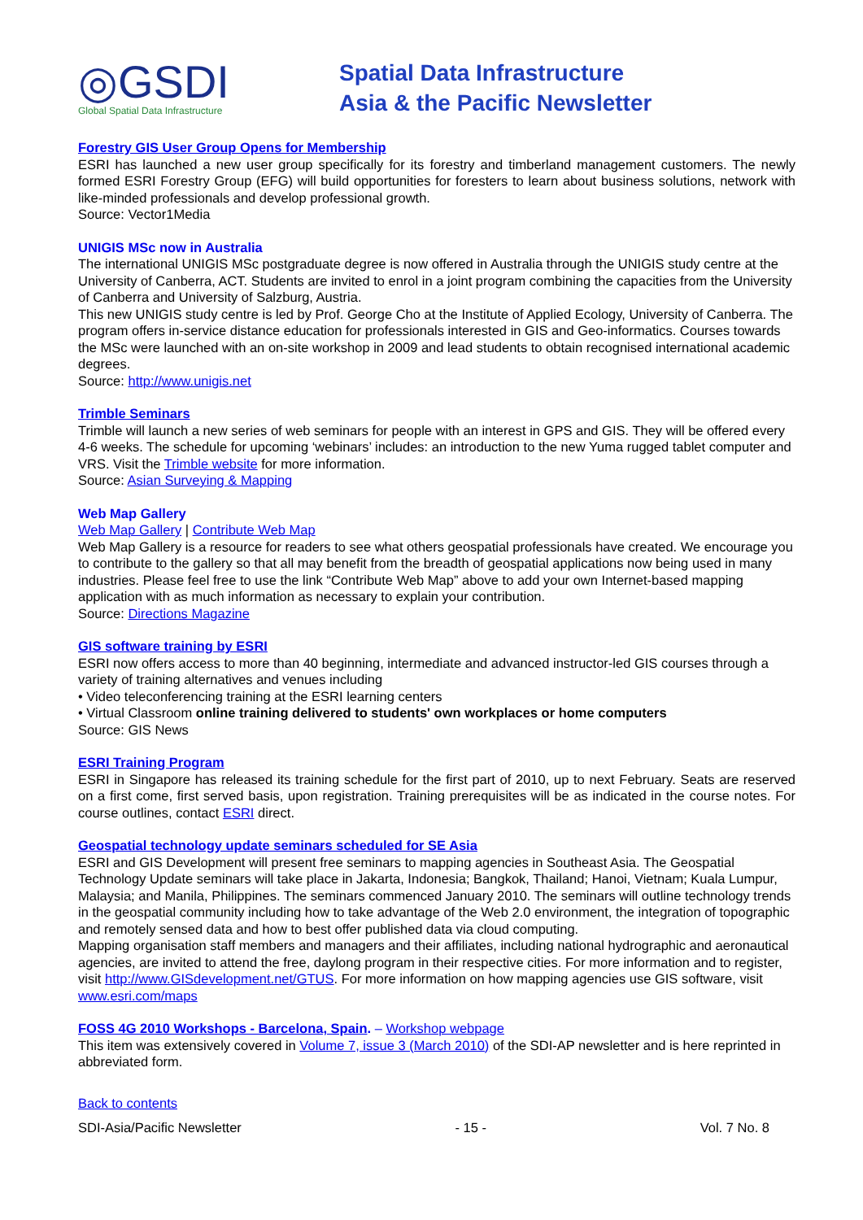◎GSDI
Global Spatial Data Infrastructure
Spatial Data Infrastructure
Asia & the Pacific Newsletter
Forestry GIS User Group Opens for Membership
ESRI has launched a new user group specifically for its forestry and timberland management customers. The newly formed ESRI Forestry Group (EFG) will build opportunities for foresters to learn about business solutions, network with like-minded professionals and develop professional growth.
Source: Vector1Media
UNIGIS MSc now in Australia
The international UNIGIS MSc postgraduate degree is now offered in Australia through the UNIGIS study centre at the University of Canberra, ACT. Students are invited to enrol in a joint program combining the capacities from the University of Canberra and University of Salzburg, Austria.
This new UNIGIS study centre is led by Prof. George Cho at the Institute of Applied Ecology, University of Canberra. The program offers in-service distance education for professionals interested in GIS and Geo-informatics. Courses towards the MSc were launched with an on-site workshop in 2009 and lead students to obtain recognised international academic degrees.
Source: http://www.unigis.net
Trimble Seminars
Trimble will launch a new series of web seminars for people with an interest in GPS and GIS. They will be offered every 4-6 weeks. The schedule for upcoming ‘webinars’ includes: an introduction to the new Yuma rugged tablet computer and VRS. Visit the Trimble website for more information.
Source: Asian Surveying & Mapping
Web Map Gallery
Web Map Gallery | Contribute Web Map
Web Map Gallery is a resource for readers to see what others geospatial professionals have created. We encourage you to contribute to the gallery so that all may benefit from the breadth of geospatial applications now being used in many industries. Please feel free to use the link “Contribute Web Map” above to add your own Internet-based mapping application with as much information as necessary to explain your contribution.
Source: Directions Magazine
GIS software training by ESRI
ESRI now offers access to more than 40 beginning, intermediate and advanced instructor-led GIS courses through a variety of training alternatives and venues including
• Video teleconferencing training at the ESRI learning centers
• Virtual Classroom online training delivered to students' own workplaces or home computers
Source: GIS News
ESRI Training Program
ESRI in Singapore has released its training schedule for the first part of 2010, up to next February. Seats are reserved on a first come, first served basis, upon registration. Training prerequisites will be as indicated in the course notes. For course outlines, contact ESRI direct.
Geospatial technology update seminars scheduled for SE Asia
ESRI and GIS Development will present free seminars to mapping agencies in Southeast Asia. The Geospatial Technology Update seminars will take place in Jakarta, Indonesia; Bangkok, Thailand; Hanoi, Vietnam; Kuala Lumpur, Malaysia; and Manila, Philippines. The seminars commenced January 2010. The seminars will outline technology trends in the geospatial community including how to take advantage of the Web 2.0 environment, the integration of topographic and remotely sensed data and how to best offer published data via cloud computing.
Mapping organisation staff members and managers and their affiliates, including national hydrographic and aeronautical agencies, are invited to attend the free, daylong program in their respective cities. For more information and to register, visit http://www.GISdevelopment.net/GTUS. For more information on how mapping agencies use GIS software, visit www.esri.com/maps
FOSS 4G 2010 Workshops - Barcelona, Spain. – Workshop webpage
This item was extensively covered in Volume 7, issue 3 (March 2010) of the SDI-AP newsletter and is here reprinted in abbreviated form.
Back to contents
SDI-Asia/Pacific Newsletter - 15 - Vol. 7 No. 8